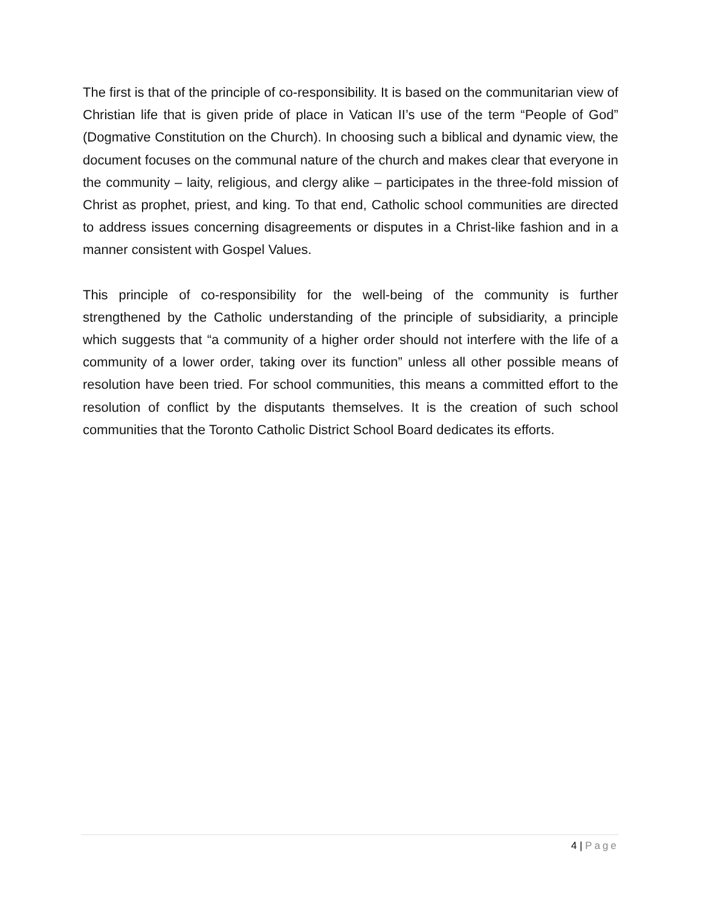The first is that of the principle of co-responsibility. It is based on the communitarian view of Christian life that is given pride of place in Vatican II’s use of the term “People of God” (Dogmative Constitution on the Church). In choosing such a biblical and dynamic view, the document focuses on the communal nature of the church and makes clear that everyone in the community – laity, religious, and clergy alike – participates in the three-fold mission of Christ as prophet, priest, and king. To that end, Catholic school communities are directed to address issues concerning disagreements or disputes in a Christ-like fashion and in a manner consistent with Gospel Values.
This principle of co-responsibility for the well-being of the community is further strengthened by the Catholic understanding of the principle of subsidiarity, a principle which suggests that “a community of a higher order should not interfere with the life of a community of a lower order, taking over its function” unless all other possible means of resolution have been tried. For school communities, this means a committed effort to the resolution of conflict by the disputants themselves. It is the creation of such school communities that the Toronto Catholic District School Board dedicates its efforts.
4 | Page